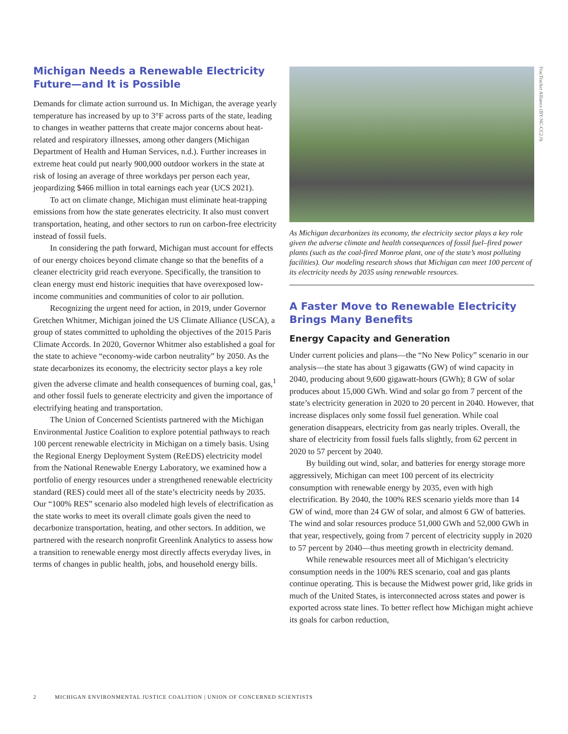Michigan Needs a Renewable Electricity Future—and It is Possible
Demands for climate action surround us. In Michigan, the average yearly temperature has increased by up to 3°F across parts of the state, leading to changes in weather patterns that create major concerns about heat-related and respiratory illnesses, among other dangers (Michigan Department of Health and Human Services, n.d.). Further increases in extreme heat could put nearly 900,000 outdoor workers in the state at risk of losing an average of three workdays per person each year, jeopardizing $466 million in total earnings each year (UCS 2021).
To act on climate change, Michigan must eliminate heat-trapping emissions from how the state generates electricity. It also must convert transportation, heating, and other sectors to run on carbon-free electricity instead of fossil fuels.
In considering the path forward, Michigan must account for effects of our energy choices beyond climate change so that the benefits of a cleaner electricity grid reach everyone. Specifically, the transition to clean energy must end historic inequities that have overexposed low-income communities and communities of color to air pollution.
Recognizing the urgent need for action, in 2019, under Governor Gretchen Whitmer, Michigan joined the US Climate Alliance (USCA), a group of states committed to upholding the objectives of the 2015 Paris Climate Accords. In 2020, Governor Whitmer also established a goal for the state to achieve “economy-wide carbon neutrality” by 2050. As the state decarbonizes its economy, the electricity sector plays a key role given the adverse climate and health consequences of burning coal, gas,<sup>1</sup> and other fossil fuels to generate electricity and given the importance of electrifying heating and transportation.
The Union of Concerned Scientists partnered with the Michigan Environmental Justice Coalition to explore potential pathways to reach 100 percent renewable electricity in Michigan on a timely basis. Using the Regional Energy Deployment System (ReEDS) electricity model from the National Renewable Energy Laboratory, we examined how a portfolio of energy resources under a strengthened renewable electricity standard (RES) could meet all of the state’s electricity needs by 2035. Our “100% RES” scenario also modeled high levels of electrification as the state works to meet its overall climate goals given the need to decarbonize transportation, heating, and other sectors. In addition, we partnered with the research nonprofit Greenlink Analytics to assess how a transition to renewable energy most directly affects everyday lives, in terms of changes in public health, jobs, and household energy bills.
FracTracker Alliance (BY-NC-CC2.0)
As Michigan decarbonizes its economy, the electricity sector plays a key role given the adverse climate and health consequences of fossil fuel–fired power plants (such as the coal-fired Monroe plant, one of the state’s most polluting facilities). Our modeling research shows that Michigan can meet 100 percent of its electricity needs by 2035 using renewable resources.
A Faster Move to Renewable Electricity Brings Many Benefits
Energy Capacity and Generation
Under current policies and plans—the “No New Policy” scenario in our analysis—the state has about 3 gigawatts (GW) of wind capacity in 2040, producing about 9,600 gigawatt-hours (GWh); 8 GW of solar produces about 15,000 GWh. Wind and solar go from 7 percent of the state’s electricity generation in 2020 to 20 percent in 2040. However, that increase displaces only some fossil fuel generation. While coal generation disappears, electricity from gas nearly triples. Overall, the share of electricity from fossil fuels falls slightly, from 62 percent in 2020 to 57 percent by 2040.
By building out wind, solar, and batteries for energy storage more aggressively, Michigan can meet 100 percent of its electricity consumption with renewable energy by 2035, even with high electrification. By 2040, the 100% RES scenario yields more than 14 GW of wind, more than 24 GW of solar, and almost 6 GW of batteries. The wind and solar resources produce 51,000 GWh and 52,000 GWh in that year, respectively, going from 7 percent of electricity supply in 2020 to 57 percent by 2040—thus meeting growth in electricity demand.
While renewable resources meet all of Michigan’s electricity consumption needs in the 100% RES scenario, coal and gas plants continue operating. This is because the Midwest power grid, like grids in much of the United States, is interconnected across states and power is exported across state lines. To better reflect how Michigan might achieve its goals for carbon reduction,
2 MICHIGAN ENVIRONMENTAL JUSTICE COALITION | UNION OF CONCERNED SCIENTISTS